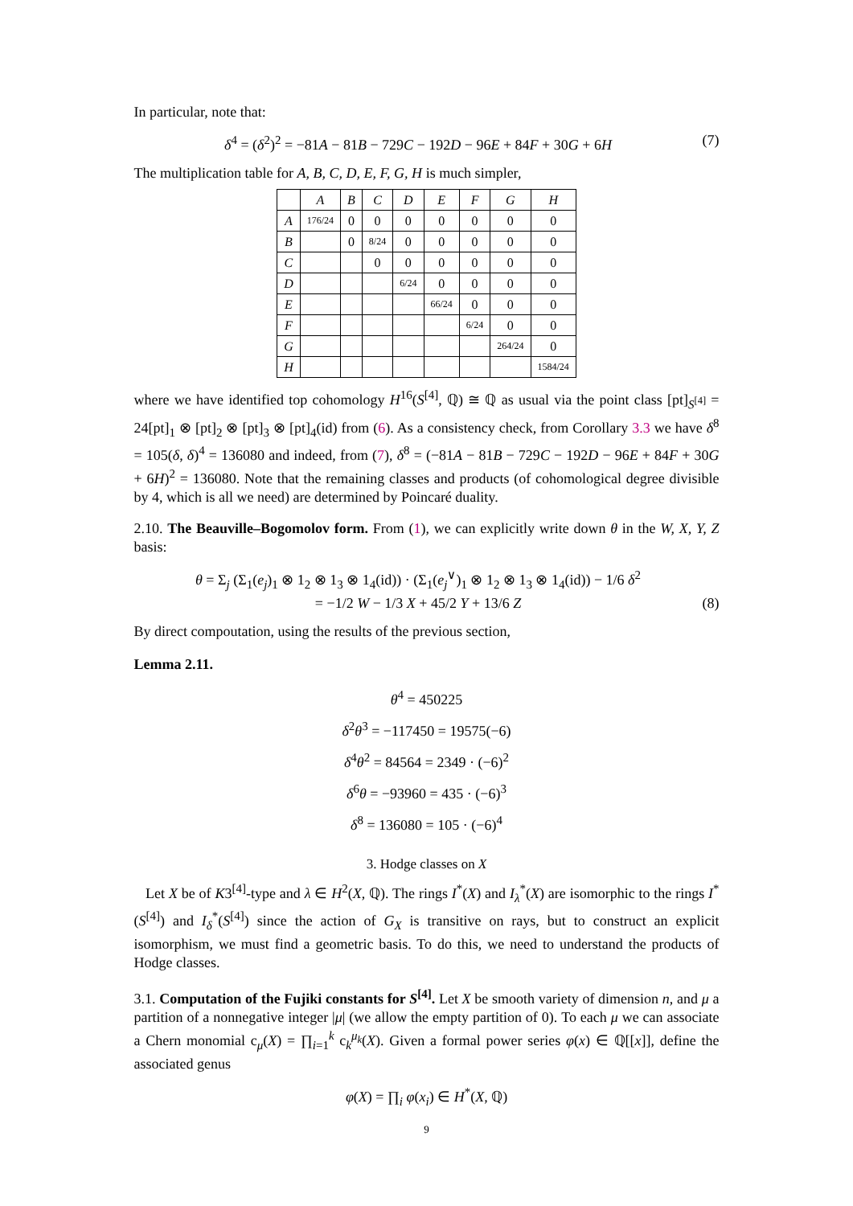In particular, note that:
δ<sup>4</sup> = (δ<sup>2</sup>)<sup>2</sup> = −81A − 81B − 729C − 192D − 96E + 84F + 30G + 6H (7)
The multiplication table for A, B, C, D, E, F, G, H is much simpler,
| | A | B | C | D | E | F | G | H |
| --- | --- | --- | --- | --- | --- | --- | --- | --- |
| A | 176/24 | 0 | 0 | 0 | 0 | 0 | 0 | 0 |
| B | | 0 | 8/24 | 0 | 0 | 0 | 0 | 0 |
| C | | | 0 | 0 | 0 | 0 | 0 | 0 |
| D | | | | 6/24 | 0 | 0 | 0 | 0 |
| E | | | | | 66/24 | 0 | 0 | 0 |
| F | | | | | | 6/24 | 0 | 0 |
| G | | | | | | | 264/24 | 0 |
| H | | | | | | | | 1584/24 |
where we have identified top cohomology H<sup>16</sup>(S<sup>[4]</sup>, ℚ) ≅ ℚ as usual via the point class [pt]<sub>S<sup>[4]</sup></sub> = 24[pt]<sub>1</sub> ⊗ [pt]<sub>2</sub> ⊗ [pt]<sub>3</sub> ⊗ [pt]<sub>4</sub>(id) from (6). As a consistency check, from Corollary 3.3 we have δ<sup>8</sup> = 105(δ, δ)<sup>4</sup> = 136080 and indeed, from (7), δ<sup>8</sup> = (−81A − 81B − 729C − 192D − 96E + 84F + 30G + 6H)<sup>2</sup> = 136080. Note that the remaining classes and products (of cohomological degree divisible by 4, which is all we need) are determined by Poincaré duality.
2.10. The Beauville–Bogomolov form. From (1), we can explicitly write down θ in the W, X, Y, Z basis:
θ = Σ<sub>j</sub> (Σ<sub>1</sub>(e<sub>j</sub>)<sub>1</sub> ⊗ 1<sub>2</sub> ⊗ 1<sub>3</sub> ⊗ 1<sub>4</sub>(id)) · (Σ<sub>1</sub>(e<sub>j</sub><sup>∨</sup>)<sub>1</sub> ⊗ 1<sub>2</sub> ⊗ 1<sub>3</sub> ⊗ 1<sub>4</sub>(id)) − 1/6 δ<sup>2</sup>
= −1/2 W − 1/3 X + 45/2 Y + 13/6 Z (8)
By direct compoutation, using the results of the previous section,
Lemma 2.11.
θ<sup>4</sup> = 450225
δ<sup>2</sup>θ<sup>3</sup> = −117450 = 19575(−6)
δ<sup>4</sup>θ<sup>2</sup> = 84564 = 2349 · (−6)<sup>2</sup>
δ<sup>6</sup>θ = −93960 = 435 · (−6)<sup>3</sup>
δ<sup>8</sup> = 136080 = 105 · (−6)<sup>4</sup>
3. Hodge classes on X
Let X be of K3<sup>[4]</sup>-type and λ ∈ H<sup>2</sup>(X, ℚ). The rings I<sup>*</sup>(X) and I<sub>λ</sub><sup>*</sup>(X) are isomorphic to the rings I<sup>*</sup>(S<sup>[4]</sup>) and I<sub>δ</sub><sup>*</sup>(S<sup>[4]</sup>) since the action of G<sub>X</sub> is transitive on rays, but to construct an explicit isomorphism, we must find a geometric basis. To do this, we need to understand the products of Hodge classes.
3.1. Computation of the Fujiki constants for S<sup>[4]</sup>. Let X be smooth variety of dimension n, and μ a partition of a nonnegative integer |μ| (we allow the empty partition of 0). To each μ we can associate a Chern monomial c<sub>μ</sub>(X) = ∏<sub>i=1</sub><sup>k</sup> c<sub>k</sub><sup>μ<sub>k</sub></sup>(X). Given a formal power series φ(x) ∈ ℚ[[x]], define the associated genus
φ(X) = ∏<sub>i</sub> φ(x<sub>i</sub>) ∈ H<sup>*</sup>(X, ℚ)
9